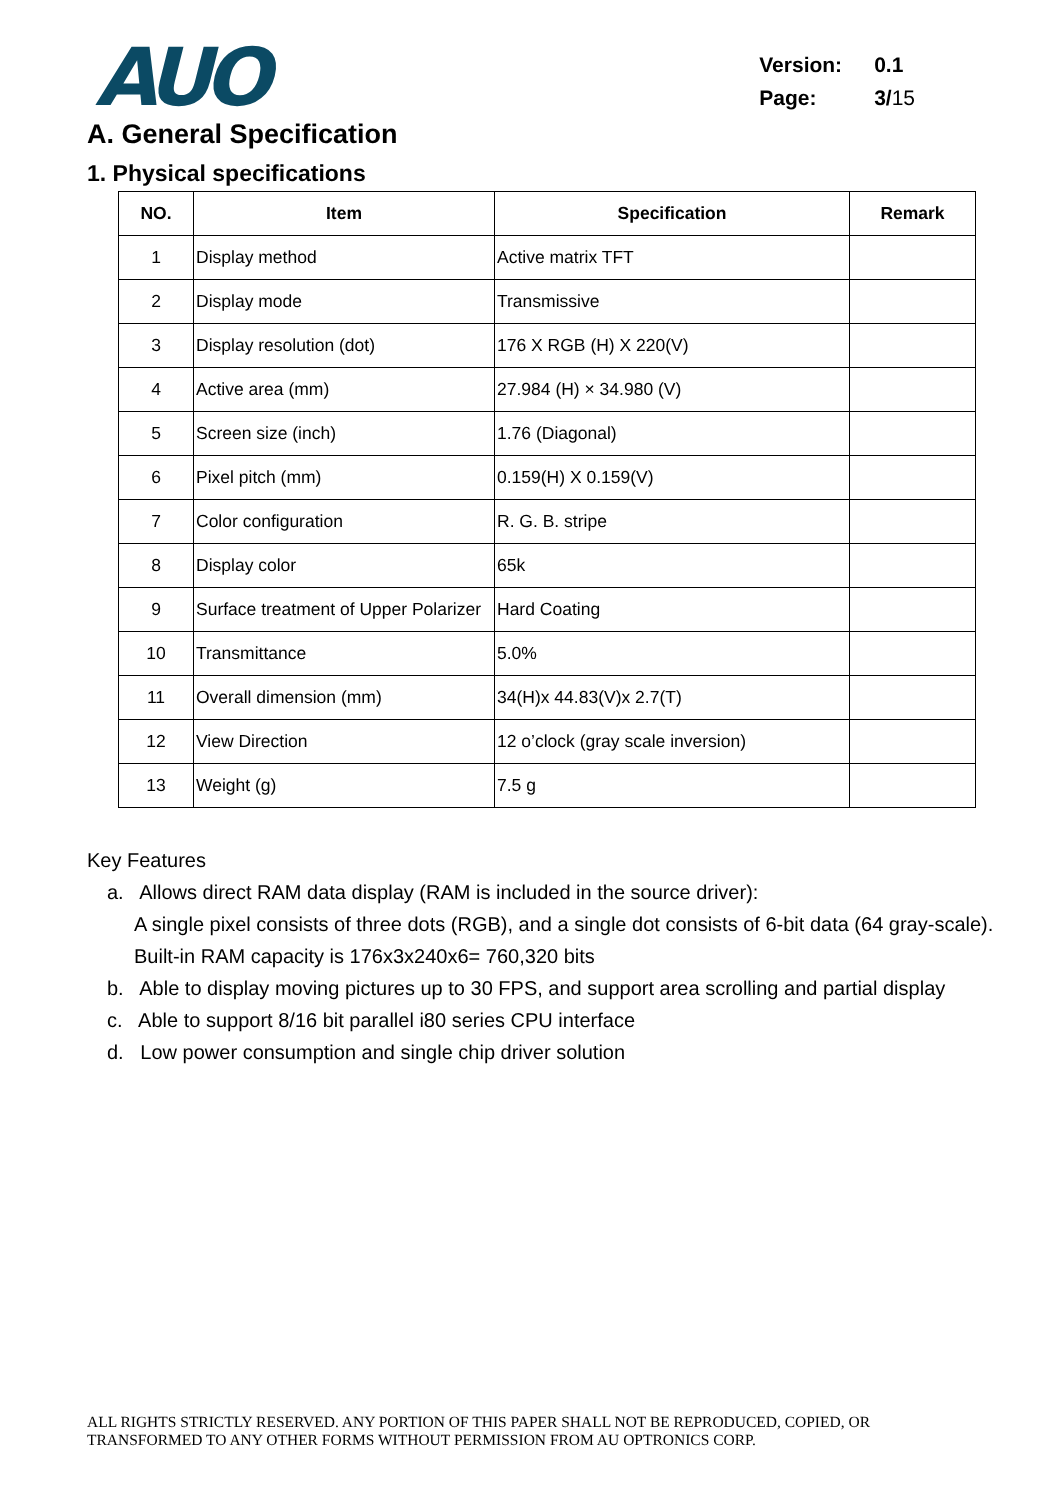AUO
| Version: | 0.1 |
| Page: | 3/ 15 |
A. General Specification
1. Physical specifications
| NO. | Item | Specification | Remark |
| --- | --- | --- | --- |
| 1 | Display method | Active matrix TFT | |
| 2 | Display mode | Transmissive | |
| 3 | Display resolution (dot) | 176 X RGB (H) X 220(V) | |
| 4 | Active area (mm) | 27.984 (H) × 34.980 (V) | |
| 5 | Screen size (inch) | 1.76 (Diagonal) | |
| 6 | Pixel pitch (mm) | 0.159(H) X 0.159(V) | |
| 7 | Color configuration | R. G. B. stripe | |
| 8 | Display color | 65k | |
| 9 | Surface treatment of Upper Polarizer | Hard Coating | |
| 10 | Transmittance | 5.0% | |
| 11 | Overall dimension (mm) | 34(H)x 44.83(V)x 2.7(T) | |
| 12 | View Direction | 12 o’clock (gray scale inversion) | |
| 13 | Weight (g) | 7.5 g | |
Key Features
a. Allows direct RAM data display (RAM is included in the source driver):
A single pixel consists of three dots (RGB), and a single dot consists of 6-bit data (64 gray-scale).
Built-in RAM capacity is 176x3x240x6= 760,320 bits
b. Able to display moving pictures up to 30 FPS, and support area scrolling and partial display
c. Able to support 8/16 bit parallel i80 series CPU interface
d. Low power consumption and single chip driver solution
ALL RIGHTS STRICTLY RESERVED. ANY PORTION OF THIS PAPER SHALL NOT BE REPRODUCED, COPIED, OR
TRANSFORMED TO ANY OTHER FORMS WITHOUT PERMISSION FROM AU OPTRONICS CORP.